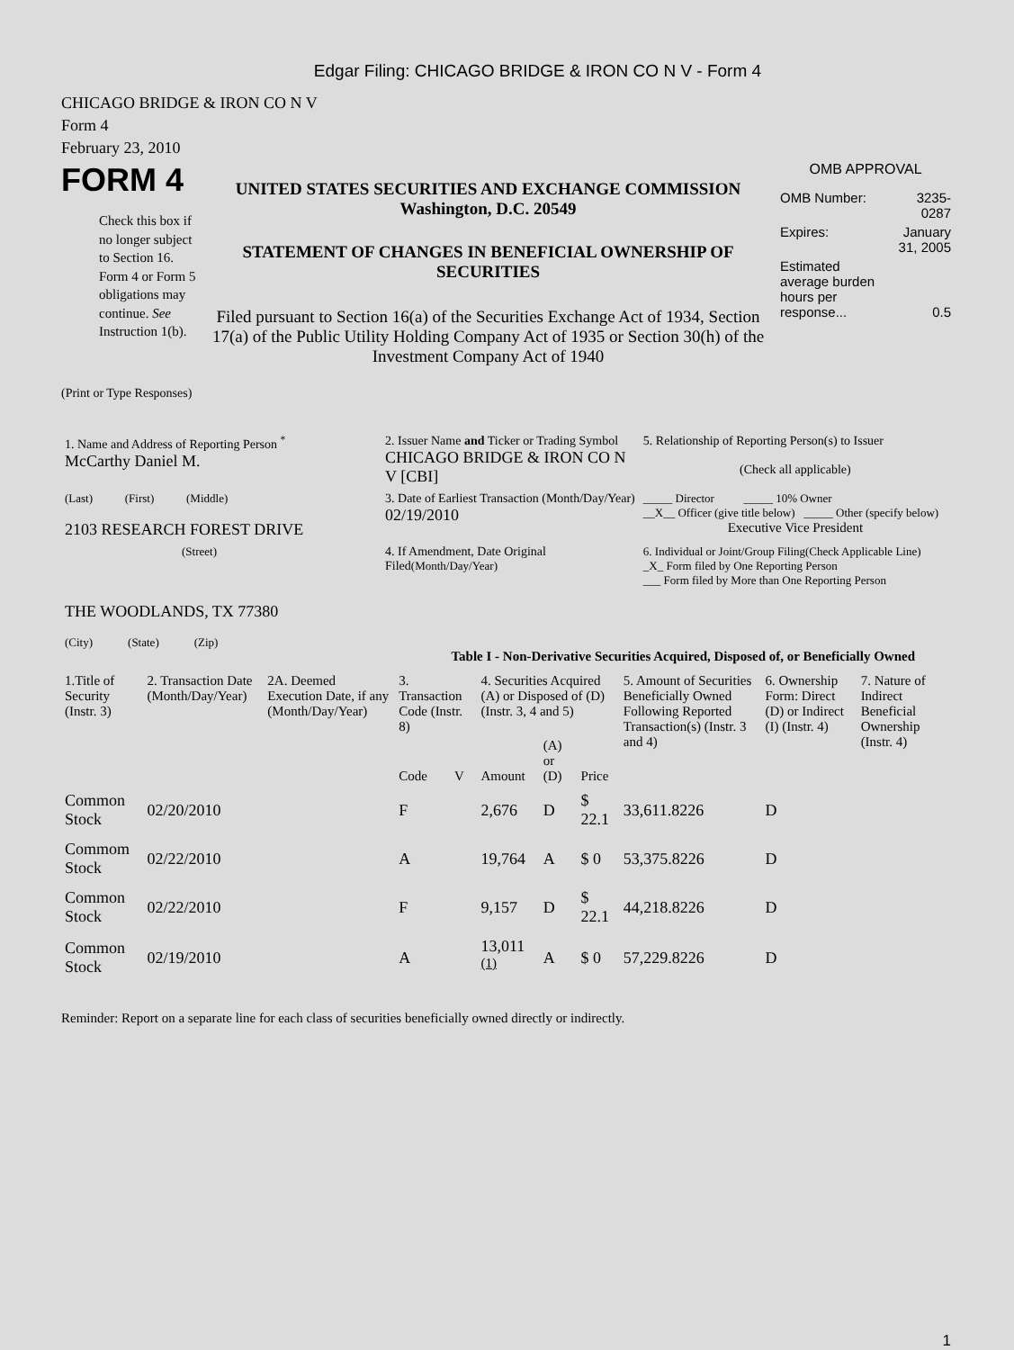Edgar Filing: CHICAGO BRIDGE & IRON CO N V - Form 4
CHICAGO BRIDGE & IRON CO N V
Form 4
February 23, 2010
FORM 4
Check this box if no longer subject to Section 16. Form 4 or Form 5 obligations may continue. See Instruction 1(b).
UNITED STATES SECURITIES AND EXCHANGE COMMISSION
Washington, D.C. 20549
STATEMENT OF CHANGES IN BENEFICIAL OWNERSHIP OF SECURITIES
Filed pursuant to Section 16(a) of the Securities Exchange Act of 1934, Section 17(a) of the Public Utility Holding Company Act of 1935 or Section 30(h) of the Investment Company Act of 1940
OMB APPROVAL
| OMB Number: | 3235-0287 |
| Expires: | January 31, 2005 |
| Estimated average burden hours per response... | 0.5 |
(Print or Type Responses)
| 1. Name and Address of Reporting Person <sup>*</sup> McCarthy Daniel M. | 2. Issuer Name and Ticker or Trading Symbol CHICAGO BRIDGE & IRON CO N V [CBI] | 5. Relationship of Reporting Person(s) to Issuer (Check all applicable) |
| (Last) (First) (Middle) 2103 RESEARCH FOREST DRIVE | 3. Date of Earliest Transaction (Month/Day/Year) 02/19/2010 | _____ Director _____ 10% Owner __X__ Officer (give title below) _____ Other (specify below) Executive Vice President |
| (Street) THE WOODLANDS, TX 77380 (City) (State) (Zip) | 4. If Amendment, Date Original Filed (Month/Day/Year) | 6. Individual or Joint/Group Filing(Check Applicable Line) _X_ Form filed by One Reporting Person ___ Form filed by More than One Reporting Person |
Table I - Non-Derivative Securities Acquired, Disposed of, or Beneficially Owned
| 1.Title of Security (Instr. 3) | 2. Transaction Date (Month/Day/Year) | 2A. Deemed Execution Date, if any (Month/Day/Year) | 3. Transaction Code (Instr. 8) | | 4. Securities Acquired (A) or Disposed of (D) (Instr. 3, 4 and 5) | | | 5. Amount of Securities Beneficially Owned Following Reported Transaction(s) (Instr. 3 and 4) | 6. Ownership Form: Direct (D) or Indirect (I) (Instr. 4) | 7. Nature of Indirect Beneficial Ownership (Instr. 4) |
| --- | --- | --- | --- | --- | --- | --- | --- | --- | --- | --- |
| | | | Code | V | Amount | (A) or (D) | Price | | | |
| Common Stock | 02/20/2010 | | F | | 2,676 | D | $ 22.1 | 33,611.8226 | D | |
| Commom Stock | 02/22/2010 | | A | | 19,764 | A | $ 0 | 53,375.8226 | D | |
| Common Stock | 02/22/2010 | | F | | 9,157 | D | $ 22.1 | 44,218.8226 | D | |
| Common Stock | 02/19/2010 | | A | | 13,011 <sup>(1)</sup> | A | $ 0 | 57,229.8226 | D | |
Reminder: Report on a separate line for each class of securities beneficially owned directly or indirectly.
1